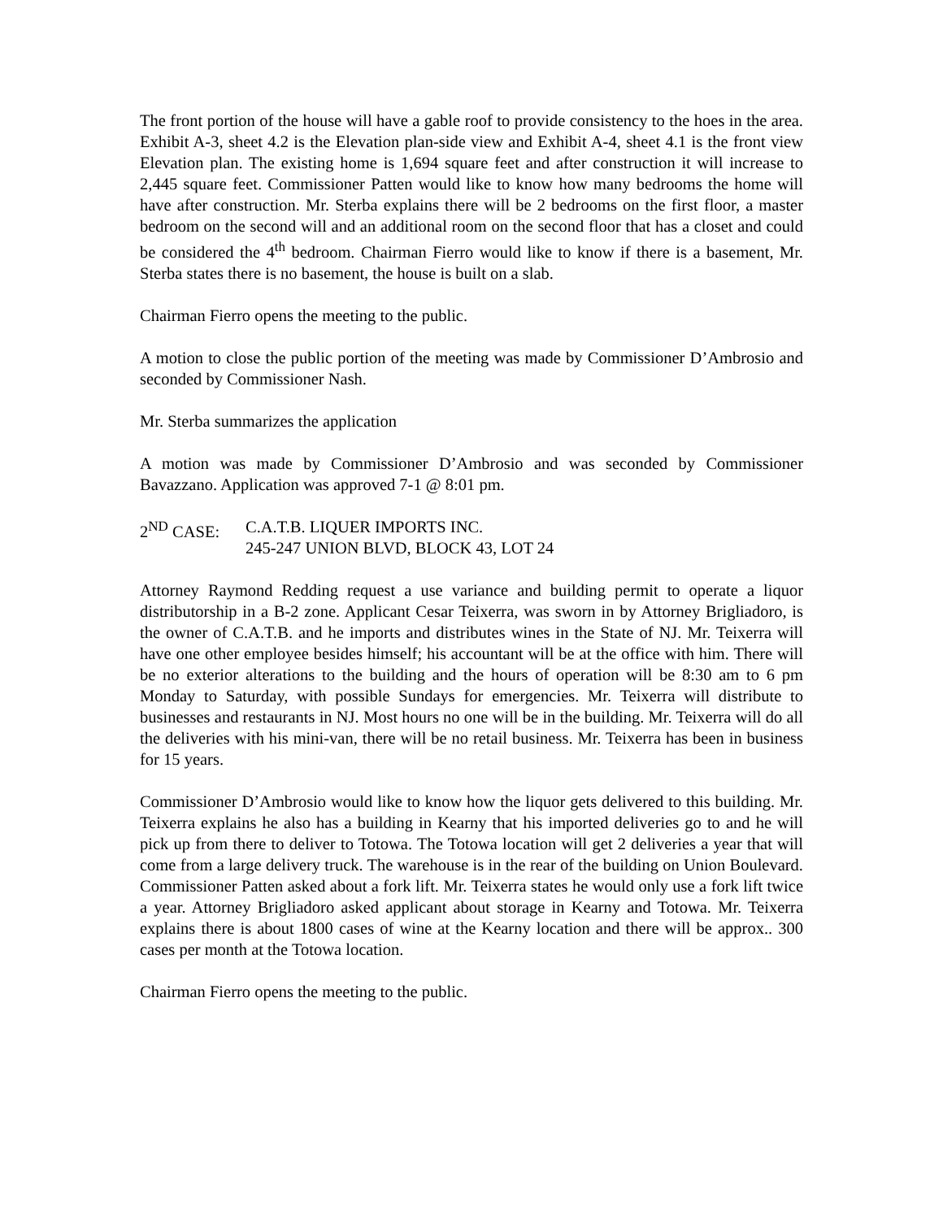The front portion of the house will have a gable roof to provide consistency to the hoes in the area. Exhibit A-3, sheet 4.2 is the Elevation plan-side view and Exhibit A-4, sheet 4.1 is the front view Elevation plan. The existing home is 1,694 square feet and after construction it will increase to 2,445 square feet. Commissioner Patten would like to know how many bedrooms the home will have after construction. Mr. Sterba explains there will be 2 bedrooms on the first floor, a master bedroom on the second will and an additional room on the second floor that has a closet and could be considered the 4<sup>th</sup> bedroom. Chairman Fierro would like to know if there is a basement, Mr. Sterba states there is no basement, the house is built on a slab.
Chairman Fierro opens the meeting to the public.
A motion to close the public portion of the meeting was made by Commissioner D’Ambrosio and seconded by Commissioner Nash.
Mr. Sterba summarizes the application
A motion was made by Commissioner D’Ambrosio and was seconded by Commissioner Bavazzano. Application was approved 7-1 @ 8:01 pm.
2<sup>ND</sup> CASE: C.A.T.B. LIQUER IMPORTS INC.
245-247 UNION BLVD, BLOCK 43, LOT 24
Attorney Raymond Redding request a use variance and building permit to operate a liquor distributorship in a B-2 zone. Applicant Cesar Teixerra, was sworn in by Attorney Brigliadoro, is the owner of C.A.T.B. and he imports and distributes wines in the State of NJ. Mr. Teixerra will have one other employee besides himself; his accountant will be at the office with him. There will be no exterior alterations to the building and the hours of operation will be 8:30 am to 6 pm Monday to Saturday, with possible Sundays for emergencies. Mr. Teixerra will distribute to businesses and restaurants in NJ. Most hours no one will be in the building. Mr. Teixerra will do all the deliveries with his mini-van, there will be no retail business. Mr. Teixerra has been in business for 15 years.
Commissioner D’Ambrosio would like to know how the liquor gets delivered to this building. Mr. Teixerra explains he also has a building in Kearny that his imported deliveries go to and he will pick up from there to deliver to Totowa. The Totowa location will get 2 deliveries a year that will come from a large delivery truck. The warehouse is in the rear of the building on Union Boulevard. Commissioner Patten asked about a fork lift. Mr. Teixerra states he would only use a fork lift twice a year. Attorney Brigliadoro asked applicant about storage in Kearny and Totowa. Mr. Teixerra explains there is about 1800 cases of wine at the Kearny location and there will be approx.. 300 cases per month at the Totowa location.
Chairman Fierro opens the meeting to the public.